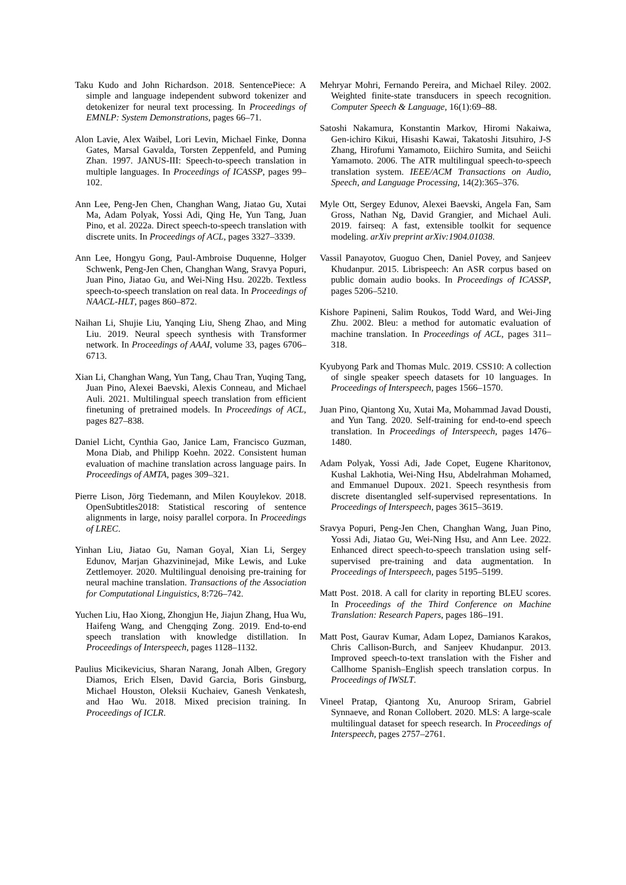Taku Kudo and John Richardson. 2018. SentencePiece: A simple and language independent subword tokenizer and detokenizer for neural text processing. In Proceedings of EMNLP: System Demonstrations, pages 66–71.
Alon Lavie, Alex Waibel, Lori Levin, Michael Finke, Donna Gates, Marsal Gavalda, Torsten Zeppenfeld, and Puming Zhan. 1997. JANUS-III: Speech-to-speech translation in multiple languages. In Proceedings of ICASSP, pages 99–102.
Ann Lee, Peng-Jen Chen, Changhan Wang, Jiatao Gu, Xutai Ma, Adam Polyak, Yossi Adi, Qing He, Yun Tang, Juan Pino, et al. 2022a. Direct speech-to-speech translation with discrete units. In Proceedings of ACL, pages 3327–3339.
Ann Lee, Hongyu Gong, Paul-Ambroise Duquenne, Holger Schwenk, Peng-Jen Chen, Changhan Wang, Sravya Popuri, Juan Pino, Jiatao Gu, and Wei-Ning Hsu. 2022b. Textless speech-to-speech translation on real data. In Proceedings of NAACL-HLT, pages 860–872.
Naihan Li, Shujie Liu, Yanqing Liu, Sheng Zhao, and Ming Liu. 2019. Neural speech synthesis with Transformer network. In Proceedings of AAAI, volume 33, pages 6706–6713.
Xian Li, Changhan Wang, Yun Tang, Chau Tran, Yuqing Tang, Juan Pino, Alexei Baevski, Alexis Conneau, and Michael Auli. 2021. Multilingual speech translation from efficient finetuning of pretrained models. In Proceedings of ACL, pages 827–838.
Daniel Licht, Cynthia Gao, Janice Lam, Francisco Guzman, Mona Diab, and Philipp Koehn. 2022. Consistent human evaluation of machine translation across language pairs. In Proceedings of AMTA, pages 309–321.
Pierre Lison, Jörg Tiedemann, and Milen Kouylekov. 2018. OpenSubtitles2018: Statistical rescoring of sentence alignments in large, noisy parallel corpora. In Proceedings of LREC.
Yinhan Liu, Jiatao Gu, Naman Goyal, Xian Li, Sergey Edunov, Marjan Ghazvininejad, Mike Lewis, and Luke Zettlemoyer. 2020. Multilingual denoising pre-training for neural machine translation. Transactions of the Association for Computational Linguistics, 8:726–742.
Yuchen Liu, Hao Xiong, Zhongjun He, Jiajun Zhang, Hua Wu, Haifeng Wang, and Chengqing Zong. 2019. End-to-end speech translation with knowledge distillation. In Proceedings of Interspeech, pages 1128–1132.
Paulius Micikevicius, Sharan Narang, Jonah Alben, Gregory Diamos, Erich Elsen, David Garcia, Boris Ginsburg, Michael Houston, Oleksii Kuchaiev, Ganesh Venkatesh, and Hao Wu. 2018. Mixed precision training. In Proceedings of ICLR.
Mehryar Mohri, Fernando Pereira, and Michael Riley. 2002. Weighted finite-state transducers in speech recognition. Computer Speech & Language, 16(1):69–88.
Satoshi Nakamura, Konstantin Markov, Hiromi Nakaiwa, Gen-ichiro Kikui, Hisashi Kawai, Takatoshi Jitsuhiro, J-S Zhang, Hirofumi Yamamoto, Eiichiro Sumita, and Seiichi Yamamoto. 2006. The ATR multilingual speech-to-speech translation system. IEEE/ACM Transactions on Audio, Speech, and Language Processing, 14(2):365–376.
Myle Ott, Sergey Edunov, Alexei Baevski, Angela Fan, Sam Gross, Nathan Ng, David Grangier, and Michael Auli. 2019. fairseq: A fast, extensible toolkit for sequence modeling. arXiv preprint arXiv:1904.01038.
Vassil Panayotov, Guoguo Chen, Daniel Povey, and Sanjeev Khudanpur. 2015. Librispeech: An ASR corpus based on public domain audio books. In Proceedings of ICASSP, pages 5206–5210.
Kishore Papineni, Salim Roukos, Todd Ward, and Wei-Jing Zhu. 2002. Bleu: a method for automatic evaluation of machine translation. In Proceedings of ACL, pages 311–318.
Kyubyong Park and Thomas Mulc. 2019. CSS10: A collection of single speaker speech datasets for 10 languages. In Proceedings of Interspeech, pages 1566–1570.
Juan Pino, Qiantong Xu, Xutai Ma, Mohammad Javad Dousti, and Yun Tang. 2020. Self-training for end-to-end speech translation. In Proceedings of Interspeech, pages 1476–1480.
Adam Polyak, Yossi Adi, Jade Copet, Eugene Kharitonov, Kushal Lakhotia, Wei-Ning Hsu, Abdelrahman Mohamed, and Emmanuel Dupoux. 2021. Speech resynthesis from discrete disentangled self-supervised representations. In Proceedings of Interspeech, pages 3615–3619.
Sravya Popuri, Peng-Jen Chen, Changhan Wang, Juan Pino, Yossi Adi, Jiatao Gu, Wei-Ning Hsu, and Ann Lee. 2022. Enhanced direct speech-to-speech translation using self-supervised pre-training and data augmentation. In Proceedings of Interspeech, pages 5195–5199.
Matt Post. 2018. A call for clarity in reporting BLEU scores. In Proceedings of the Third Conference on Machine Translation: Research Papers, pages 186–191.
Matt Post, Gaurav Kumar, Adam Lopez, Damianos Karakos, Chris Callison-Burch, and Sanjeev Khudanpur. 2013. Improved speech-to-text translation with the Fisher and Callhome Spanish–English speech translation corpus. In Proceedings of IWSLT.
Vineel Pratap, Qiantong Xu, Anuroop Sriram, Gabriel Synnaeve, and Ronan Collobert. 2020. MLS: A large-scale multilingual dataset for speech research. In Proceedings of Interspeech, pages 2757–2761.